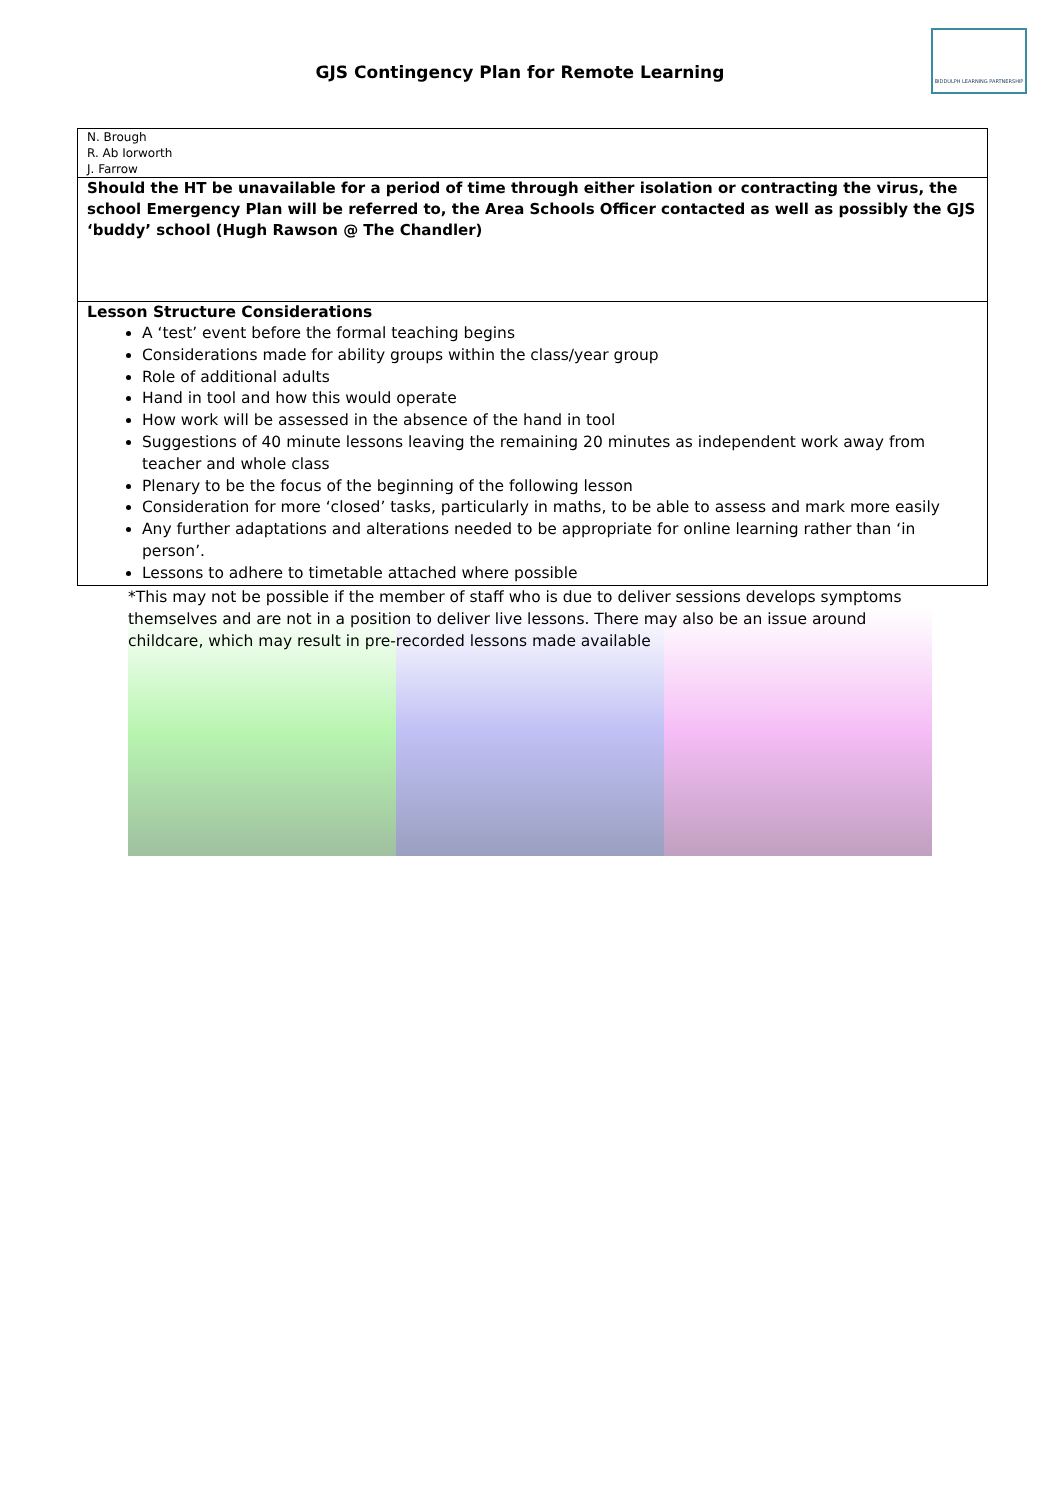GJS Contingency Plan for Remote Learning
BIDDULPH LEARNING PARTNERSHIP
| N. Brough R. Ab Iorworth J. Farrow |
| Should the HT be unavailable for a period of time through either isolation or contracting the virus, the school Emergency Plan will be referred to, the Area Schools Officer contacted as well as possibly the GJS ‘buddy’ school (Hugh Rawson @ The Chandler) |
| Lesson Structure Considerations A ‘test’ event before the formal teaching begins Considerations made for ability groups within the class/year group Role of additional adults Hand in tool and how this would operate How work will be assessed in the absence of the hand in tool Suggestions of 40 minute lessons leaving the remaining 20 minutes as independent work away from teacher and whole class Plenary to be the focus of the beginning of the following lesson Consideration for more ‘closed’ tasks, particularly in maths, to be able to assess and mark more easily Any further adaptations and alterations needed to be appropriate for online learning rather than ‘in person’. Lessons to adhere to timetable attached where possible |
*This may not be possible if the member of staff who is due to deliver sessions develops symptoms themselves and are not in a position to deliver live lessons. There may also be an issue around childcare, which may result in pre-recorded lessons made available